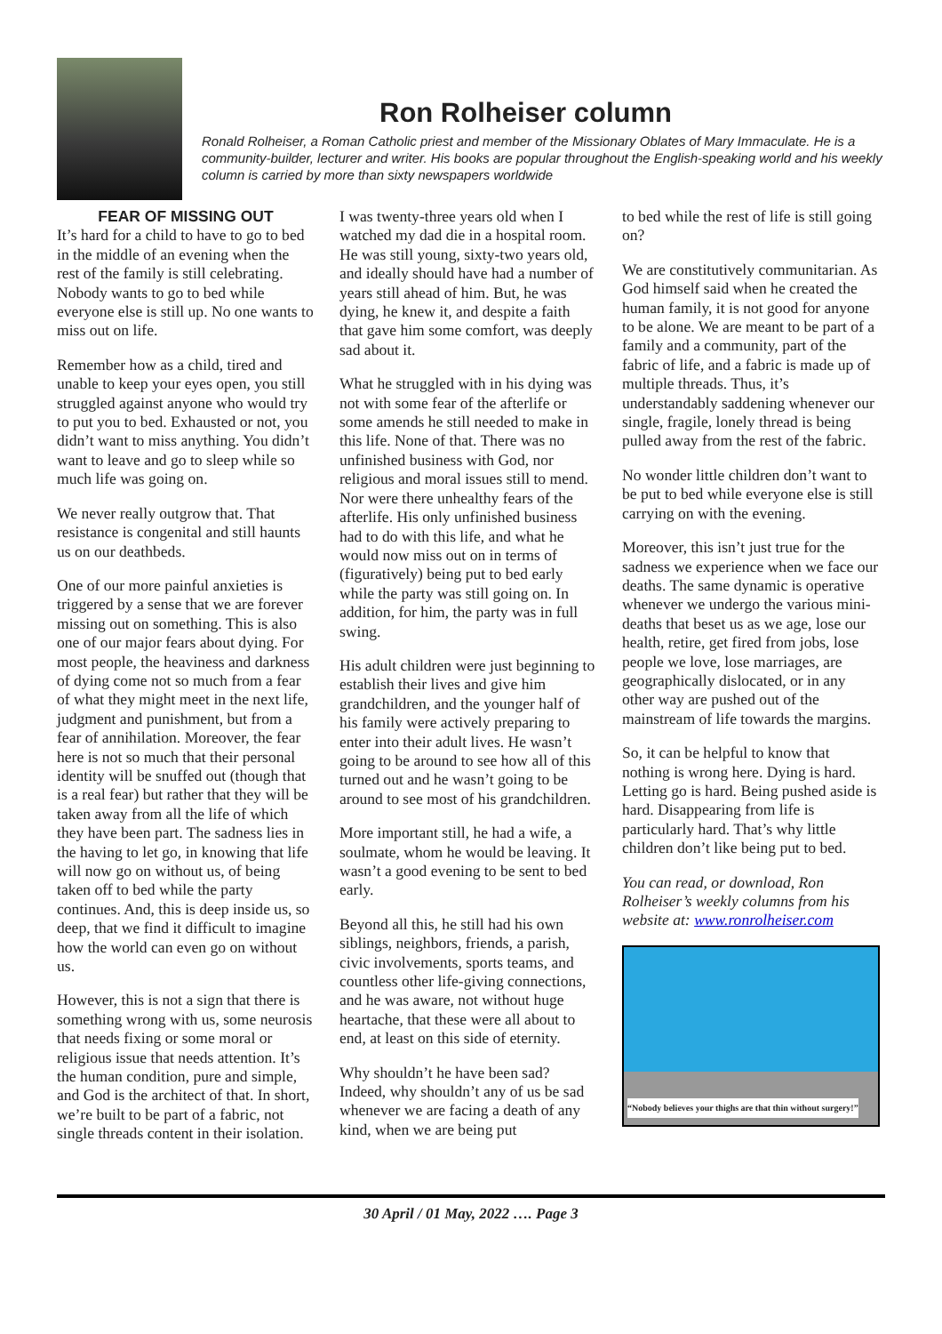Ron Rolheiser column
Ronald Rolheiser, a Roman Catholic priest and member of the Missionary Oblates of Mary Immaculate. He is a community-builder, lecturer and writer. His books are popular throughout the English-speaking world and his weekly column is carried by more than sixty newspapers worldwide
FEAR OF MISSING OUT
It’s hard for a child to have to go to bed in the middle of an evening when the rest of the family is still celebrating. Nobody wants to go to bed while everyone else is still up. No one wants to miss out on life.
Remember how as a child, tired and unable to keep your eyes open, you still struggled against anyone who would try to put you to bed. Exhausted or not, you didn’t want to miss anything. You didn’t want to leave and go to sleep while so much life was going on.
We never really outgrow that. That resistance is congenital and still haunts us on our deathbeds.
One of our more painful anxieties is triggered by a sense that we are forever missing out on something. This is also one of our major fears about dying. For most people, the heaviness and darkness of dying come not so much from a fear of what they might meet in the next life, judgment and punishment, but from a fear of annihilation. Moreover, the fear here is not so much that their personal identity will be snuffed out (though that is a real fear) but rather that they will be taken away from all the life of which they have been part. The sadness lies in the having to let go, in knowing that life will now go on without us, of being taken off to bed while the party continues. And, this is deep inside us, so deep, that we find it difficult to imagine how the world can even go on without us.
However, this is not a sign that there is something wrong with us, some neurosis that needs fixing or some moral or religious issue that needs attention. It’s the human condition, pure and simple, and God is the architect of that. In short, we’re built to be part of a fabric, not single threads content in their isolation.
I was twenty-three years old when I watched my dad die in a hospital room. He was still young, sixty-two years old, and ideally should have had a number of years still ahead of him. But, he was dying, he knew it, and despite a faith that gave him some comfort, was deeply sad about it.
What he struggled with in his dying was not with some fear of the afterlife or some amends he still needed to make in this life. None of that. There was no unfinished business with God, nor religious and moral issues still to mend. Nor were there unhealthy fears of the afterlife. His only unfinished business had to do with this life, and what he would now miss out on in terms of (figuratively) being put to bed early while the party was still going on. In addition, for him, the party was in full swing.
His adult children were just beginning to establish their lives and give him grandchildren, and the younger half of his family were actively preparing to enter into their adult lives. He wasn’t going to be around to see how all of this turned out and he wasn’t going to be around to see most of his grandchildren.
More important still, he had a wife, a soulmate, whom he would be leaving. It wasn’t a good evening to be sent to bed early.
Beyond all this, he still had his own siblings, neighbors, friends, a parish, civic involvements, sports teams, and countless other life-giving connections, and he was aware, not without huge heartache, that these were all about to end, at least on this side of eternity.
Why shouldn’t he have been sad? Indeed, why shouldn’t any of us be sad whenever we are facing a death of any kind, when we are being put
to bed while the rest of life is still going on?
We are constitutively communitarian. As God himself said when he created the human family, it is not good for anyone to be alone. We are meant to be part of a family and a community, part of the fabric of life, and a fabric is made up of multiple threads. Thus, it’s understandably saddening whenever our single, fragile, lonely thread is being pulled away from the rest of the fabric.
No wonder little children don’t want to be put to bed while everyone else is still carrying on with the evening.
Moreover, this isn’t just true for the sadness we experience when we face our deaths. The same dynamic is operative whenever we undergo the various mini-deaths that beset us as we age, lose our health, retire, get fired from jobs, lose people we love, lose marriages, are geographically dislocated, or in any other way are pushed out of the mainstream of life towards the margins.
So, it can be helpful to know that nothing is wrong here. Dying is hard. Letting go is hard. Being pushed aside is hard. Disappearing from life is particularly hard. That’s why little children don’t like being put to bed.
You can read, or download, Ron Rolheiser’s weekly columns from his website at: www.ronrolheiser.com
“Nobody believes your thighs are that thin without surgery!”
30 April / 01 May, 2022 …. Page 3